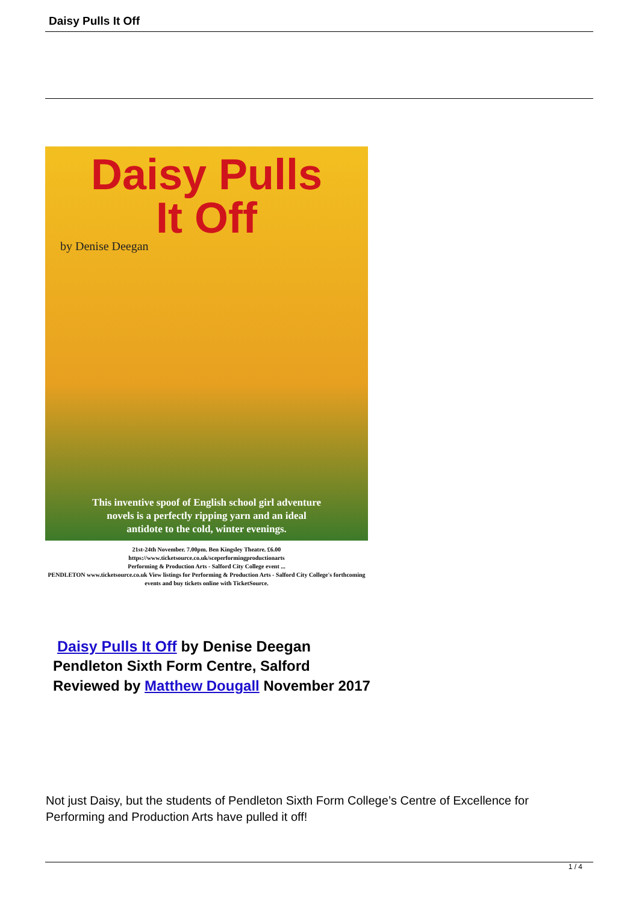Daisy Pulls It Off
Daisy Pulls
It Off
by Denise Deegan
This inventive spoof of English school girl adventure
novels is a perfectly ripping yarn and an ideal
antidote to the cold, winter evenings.
21st-24th November. 7.00pm. Ben Kingsley Theatre. £6.00
https://www.ticketsource.co.uk/sceperformingproductionarts
Performing & Production Arts - Salford City College event ...
PENDLETON www.ticketsource.co.uk View listings for Performing & Production Arts - Salford City College's forthcoming events and buy tickets online with TicketSource.
Daisy Pulls It Off by Denise Deegan
Pendleton Sixth Form Centre, Salford
Reviewed by Matthew Dougall November 2017
Not just Daisy, but the students of Pendleton Sixth Form College’s Centre of Excellence for Performing and Production Arts have pulled it off!
1 / 4